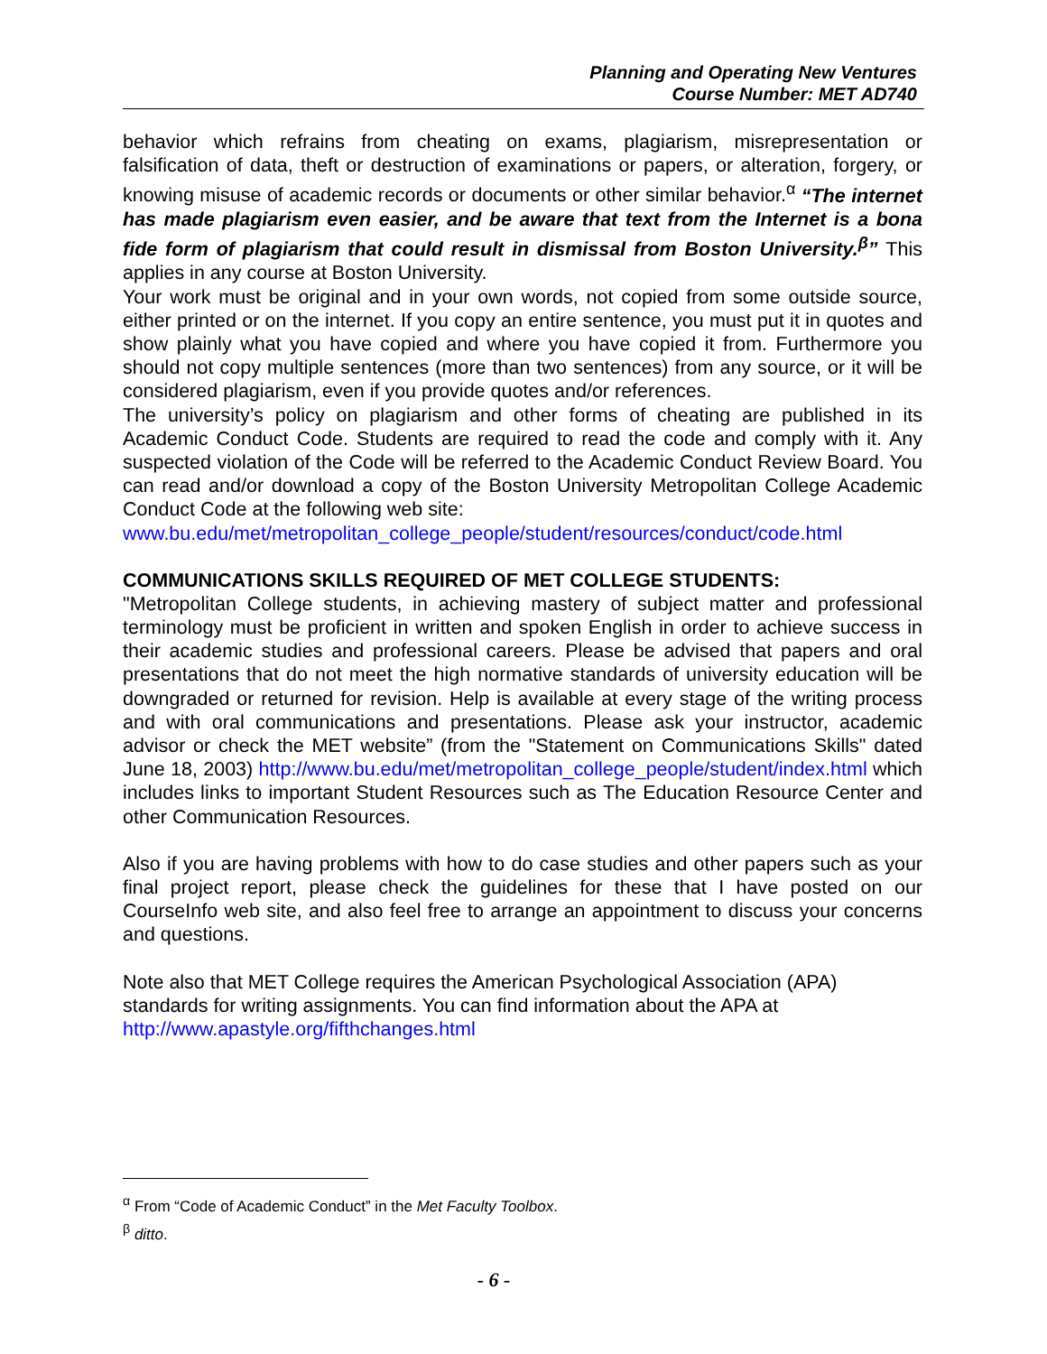Planning and Operating New Ventures
Course Number: MET AD740
behavior which refrains from cheating on exams, plagiarism, misrepresentation or falsification of data, theft or destruction of examinations or papers, or alteration, forgery, or knowing misuse of academic records or documents or other similar behavior.<sup>α</sup> “The internet has made plagiarism even easier, and be aware that text from the Internet is a bona fide form of plagiarism that could result in dismissal from Boston University.<sup>β</sup>” This applies in any course at Boston University.
Your work must be original and in your own words, not copied from some outside source, either printed or on the internet. If you copy an entire sentence, you must put it in quotes and show plainly what you have copied and where you have copied it from. Furthermore you should not copy multiple sentences (more than two sentences) from any source, or it will be considered plagiarism, even if you provide quotes and/or references.
The university’s policy on plagiarism and other forms of cheating are published in its Academic Conduct Code. Students are required to read the code and comply with it. Any suspected violation of the Code will be referred to the Academic Conduct Review Board. You can read and/or download a copy of the Boston University Metropolitan College Academic Conduct Code at the following web site:
www.bu.edu/met/metropolitan_college_people/student/resources/conduct/code.html
COMMUNICATIONS SKILLS REQUIRED OF MET COLLEGE STUDENTS:
"Metropolitan College students, in achieving mastery of subject matter and professional terminology must be proficient in written and spoken English in order to achieve success in their academic studies and professional careers. Please be advised that papers and oral presentations that do not meet the high normative standards of university education will be downgraded or returned for revision. Help is available at every stage of the writing process and with oral communications and presentations. Please ask your instructor, academic advisor or check the MET website” (from the "Statement on Communications Skills" dated June 18, 2003) http://www.bu.edu/met/metropolitan_college_people/student/index.html which includes links to important Student Resources such as The Education Resource Center and other Communication Resources.
Also if you are having problems with how to do case studies and other papers such as your final project report, please check the guidelines for these that I have posted on our CourseInfo web site, and also feel free to arrange an appointment to discuss your concerns and questions.
Note also that MET College requires the American Psychological Association (APA) standards for writing assignments. You can find information about the APA at
http://www.apastyle.org/fifthchanges.html
<sup>α</sup> From “Code of Academic Conduct” in the Met Faculty Toolbox.
<sup>β</sup> ditto.
- 6 -